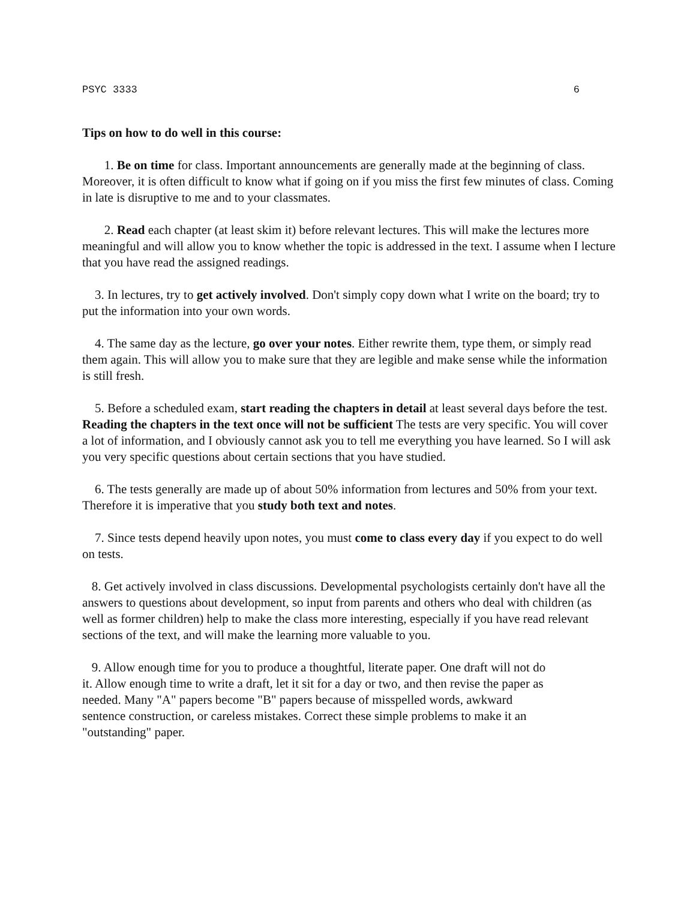PSYC 3333 6
Tips on how to do well in this course:
1. Be on time for class. Important announcements are generally made at the beginning of class. Moreover, it is often difficult to know what if going on if you miss the first few minutes of class. Coming in late is disruptive to me and to your classmates.
2. Read each chapter (at least skim it) before relevant lectures. This will make the lectures more meaningful and will allow you to know whether the topic is addressed in the text. I assume when I lecture that you have read the assigned readings.
3. In lectures, try to get actively involved. Don't simply copy down what I write on the board; try to put the information into your own words.
4. The same day as the lecture, go over your notes. Either rewrite them, type them, or simply read them again. This will allow you to make sure that they are legible and make sense while the information is still fresh.
5. Before a scheduled exam, start reading the chapters in detail at least several days before the test. Reading the chapters in the text once will not be sufficient The tests are very specific. You will cover a lot of information, and I obviously cannot ask you to tell me everything you have learned. So I will ask you very specific questions about certain sections that you have studied.
6. The tests generally are made up of about 50% information from lectures and 50% from your text. Therefore it is imperative that you study both text and notes.
7. Since tests depend heavily upon notes, you must come to class every day if you expect to do well on tests.
8. Get actively involved in class discussions. Developmental psychologists certainly don't have all the answers to questions about development, so input from parents and others who deal with children (as well as former children) help to make the class more interesting, especially if you have read relevant sections of the text, and will make the learning more valuable to you.
9. Allow enough time for you to produce a thoughtful, literate paper. One draft will not do it. Allow enough time to write a draft, let it sit for a day or two, and then revise the paper as needed. Many "A" papers become "B" papers because of misspelled words, awkward sentence construction, or careless mistakes. Correct these simple problems to make it an "outstanding" paper.